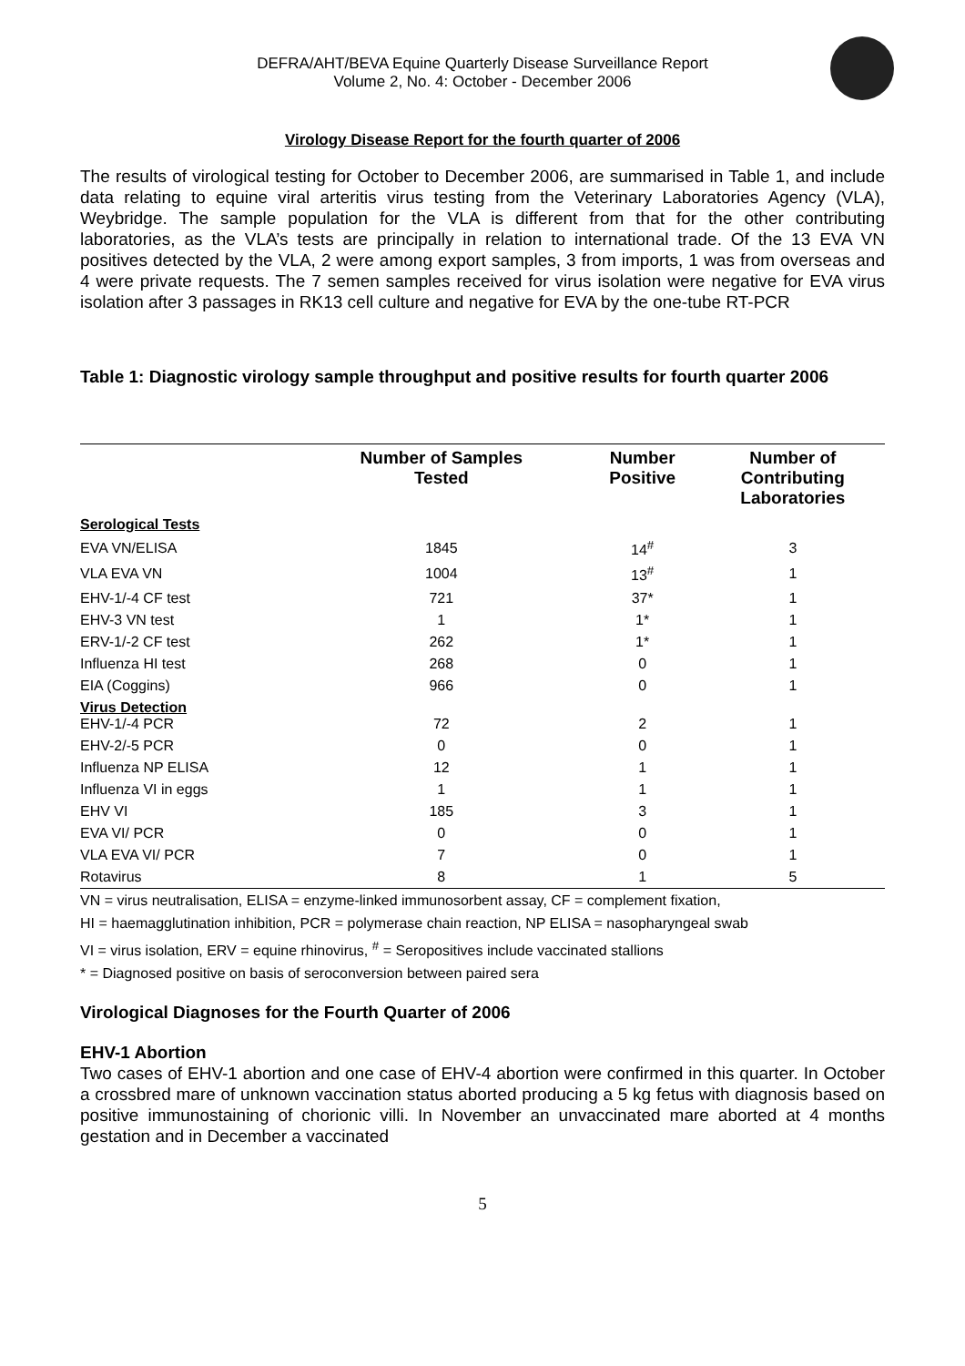DEFRA/AHT/BEVA Equine Quarterly Disease Surveillance Report
Volume 2, No. 4: October - December 2006
Virology Disease Report for the fourth quarter of 2006
The results of virological testing for October to December 2006, are summarised in Table 1, and include data relating to equine viral arteritis virus testing from the Veterinary Laboratories Agency (VLA), Weybridge. The sample population for the VLA is different from that for the other contributing laboratories, as the VLA’s tests are principally in relation to international trade. Of the 13 EVA VN positives detected by the VLA, 2 were among export samples, 3 from imports, 1 was from overseas and 4 were private requests. The 7 semen samples received for virus isolation were negative for EVA virus isolation after 3 passages in RK13 cell culture and negative for EVA by the one-tube RT-PCR
Table 1: Diagnostic virology sample throughput and positive results for fourth quarter 2006
| | Number of Samples Tested | Number Positive | Number of Contributing Laboratories |
| --- | --- | --- | --- |
| Serological Tests | | | |
| EVA VN/ELISA | 1845 | 14<sup>#</sup> | 3 |
| VLA EVA VN | 1004 | 13<sup>#</sup> | 1 |
| EHV-1/-4 CF test | 721 | 37* | 1 |
| EHV-3 VN test | 1 | 1* | 1 |
| ERV-1/-2 CF test | 262 | 1* | 1 |
| Influenza HI test | 268 | 0 | 1 |
| EIA (Coggins) | 966 | 0 | 1 |
| Virus Detection EHV-1/-4 PCR | 72 | 2 | 1 |
| EHV-2/-5 PCR | 0 | 0 | 1 |
| Influenza NP ELISA | 12 | 1 | 1 |
| Influenza VI in eggs | 1 | 1 | 1 |
| EHV VI | 185 | 3 | 1 |
| EVA VI/ PCR | 0 | 0 | 1 |
| VLA EVA VI/ PCR | 7 | 0 | 1 |
| Rotavirus | 8 | 1 | 5 |
VN = virus neutralisation, ELISA = enzyme-linked immunosorbent assay, CF = complement fixation,
HI = haemagglutination inhibition, PCR = polymerase chain reaction, NP ELISA = nasopharyngeal swab
VI = virus isolation, ERV = equine rhinovirus, <sup>#</sup> = Seropositives include vaccinated stallions
* = Diagnosed positive on basis of seroconversion between paired sera
Virological Diagnoses for the Fourth Quarter of 2006
EHV-1 Abortion
Two cases of EHV-1 abortion and one case of EHV-4 abortion were confirmed in this quarter. In October a crossbred mare of unknown vaccination status aborted producing a 5 kg fetus with diagnosis based on positive immunostaining of chorionic villi. In November an unvaccinated mare aborted at 4 months gestation and in December a vaccinated
5